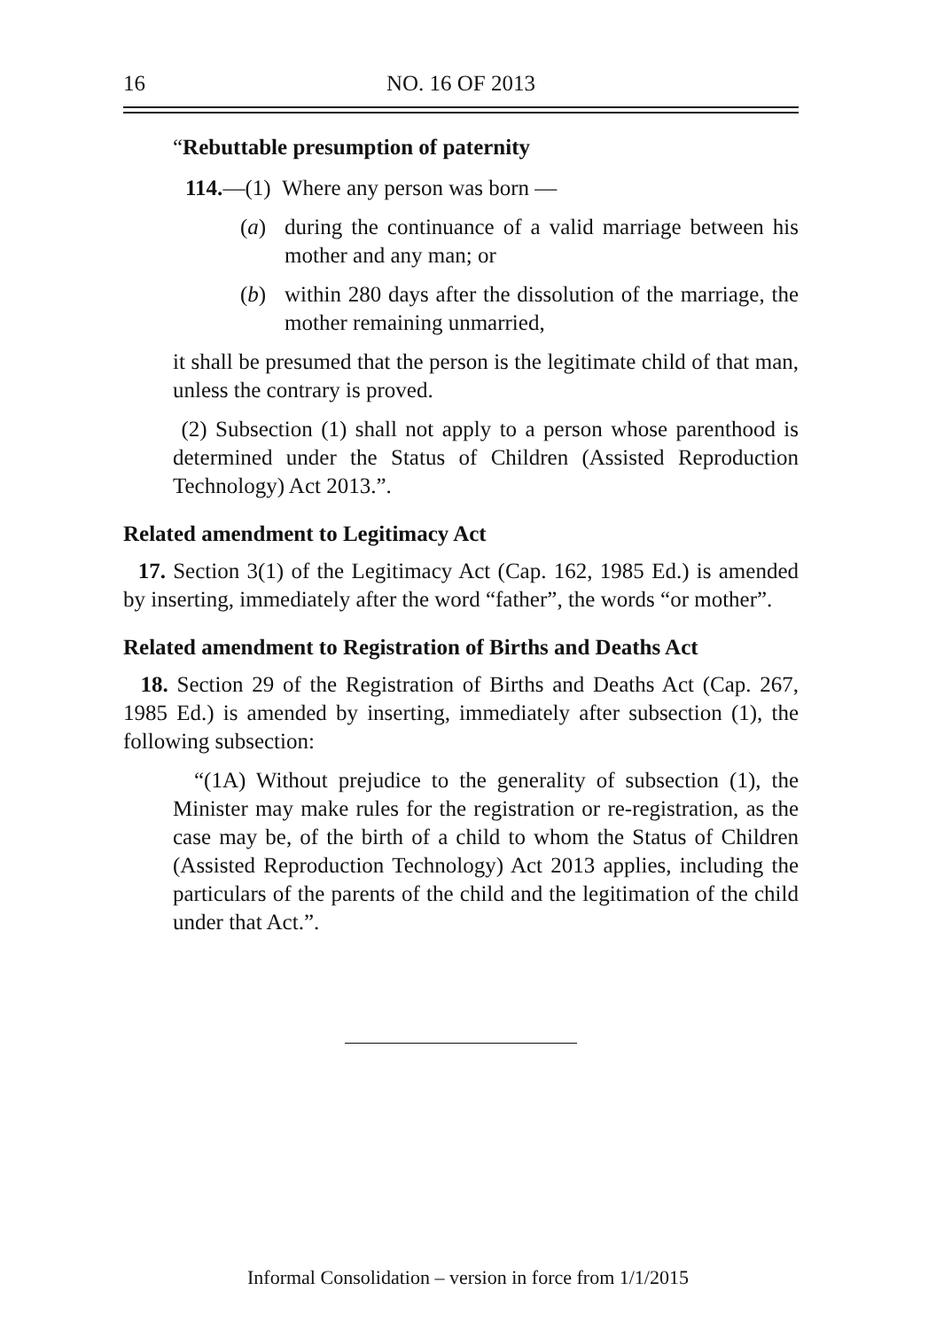16 NO. 16 OF 2013
“Rebuttable presumption of paternity
114.—(1) Where any person was born —
(a) during the continuance of a valid marriage between his mother and any man; or
(b) within 280 days after the dissolution of the marriage, the mother remaining unmarried,
it shall be presumed that the person is the legitimate child of that man, unless the contrary is proved.
(2) Subsection (1) shall not apply to a person whose parenthood is determined under the Status of Children (Assisted Reproduction Technology) Act 2013.”.
Related amendment to Legitimacy Act
17. Section 3(1) of the Legitimacy Act (Cap. 162, 1985 Ed.) is amended by inserting, immediately after the word “father”, the words “or mother”.
Related amendment to Registration of Births and Deaths Act
18. Section 29 of the Registration of Births and Deaths Act (Cap. 267, 1985 Ed.) is amended by inserting, immediately after subsection (1), the following subsection:
“(1A) Without prejudice to the generality of subsection (1), the Minister may make rules for the registration or re-registration, as the case may be, of the birth of a child to whom the Status of Children (Assisted Reproduction Technology) Act 2013 applies, including the particulars of the parents of the child and the legitimation of the child under that Act.”.
Informal Consolidation – version in force from 1/1/2015